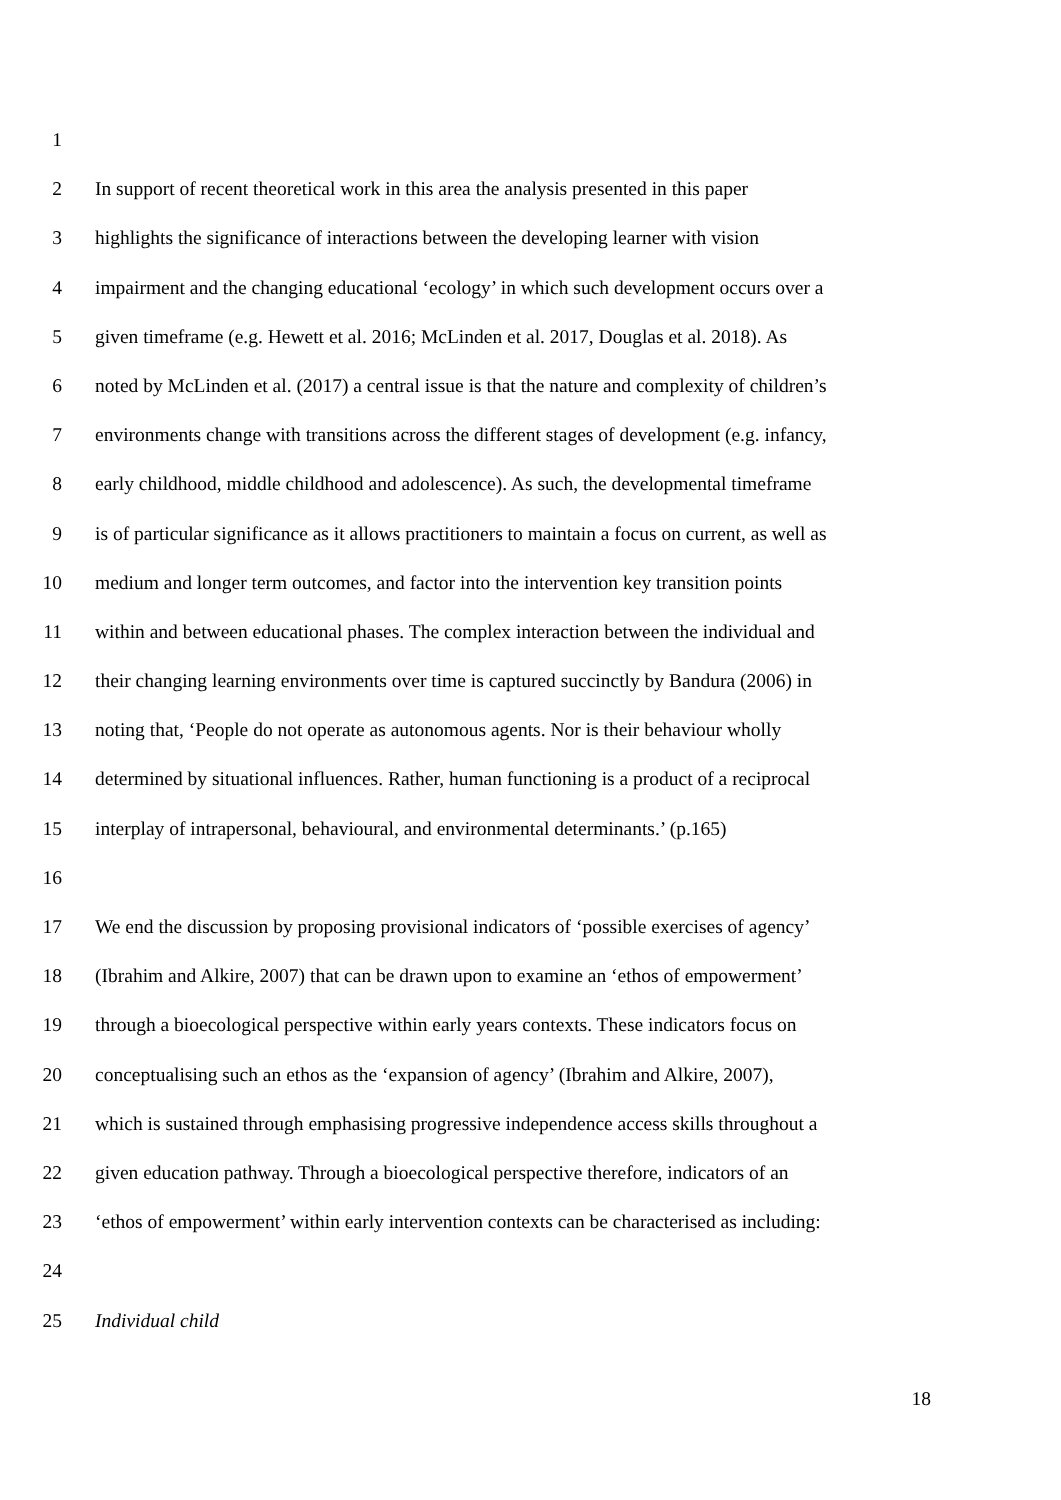1
2 In support of recent theoretical work in this area the analysis presented in this paper
3 highlights the significance of interactions between the developing learner with vision
4 impairment and the changing educational ‘ecology’ in which such development occurs over a
5 given timeframe (e.g. Hewett et al. 2016; McLinden et al. 2017, Douglas et al. 2018). As
6 noted by McLinden et al. (2017) a central issue is that the nature and complexity of children’s
7 environments change with transitions across the different stages of development (e.g. infancy,
8 early childhood, middle childhood and adolescence). As such, the developmental timeframe
9 is of particular significance as it allows practitioners to maintain a focus on current, as well as
10 medium and longer term outcomes, and factor into the intervention key transition points
11 within and between educational phases. The complex interaction between the individual and
12 their changing learning environments over time is captured succinctly by Bandura (2006) in
13 noting that, ‘People do not operate as autonomous agents. Nor is their behaviour wholly
14 determined by situational influences. Rather, human functioning is a product of a reciprocal
15 interplay of intrapersonal, behavioural, and environmental determinants.’ (p.165)
16
17 We end the discussion by proposing provisional indicators of ‘possible exercises of agency’
18 (Ibrahim and Alkire, 2007) that can be drawn upon to examine an ‘ethos of empowerment’
19 through a bioecological perspective within early years contexts. These indicators focus on
20 conceptualising such an ethos as the ‘expansion of agency’ (Ibrahim and Alkire, 2007),
21 which is sustained through emphasising progressive independence access skills throughout a
22 given education pathway. Through a bioecological perspective therefore, indicators of an
23 ‘ethos of empowerment’ within early intervention contexts can be characterised as including:
24
25 Individual child
18